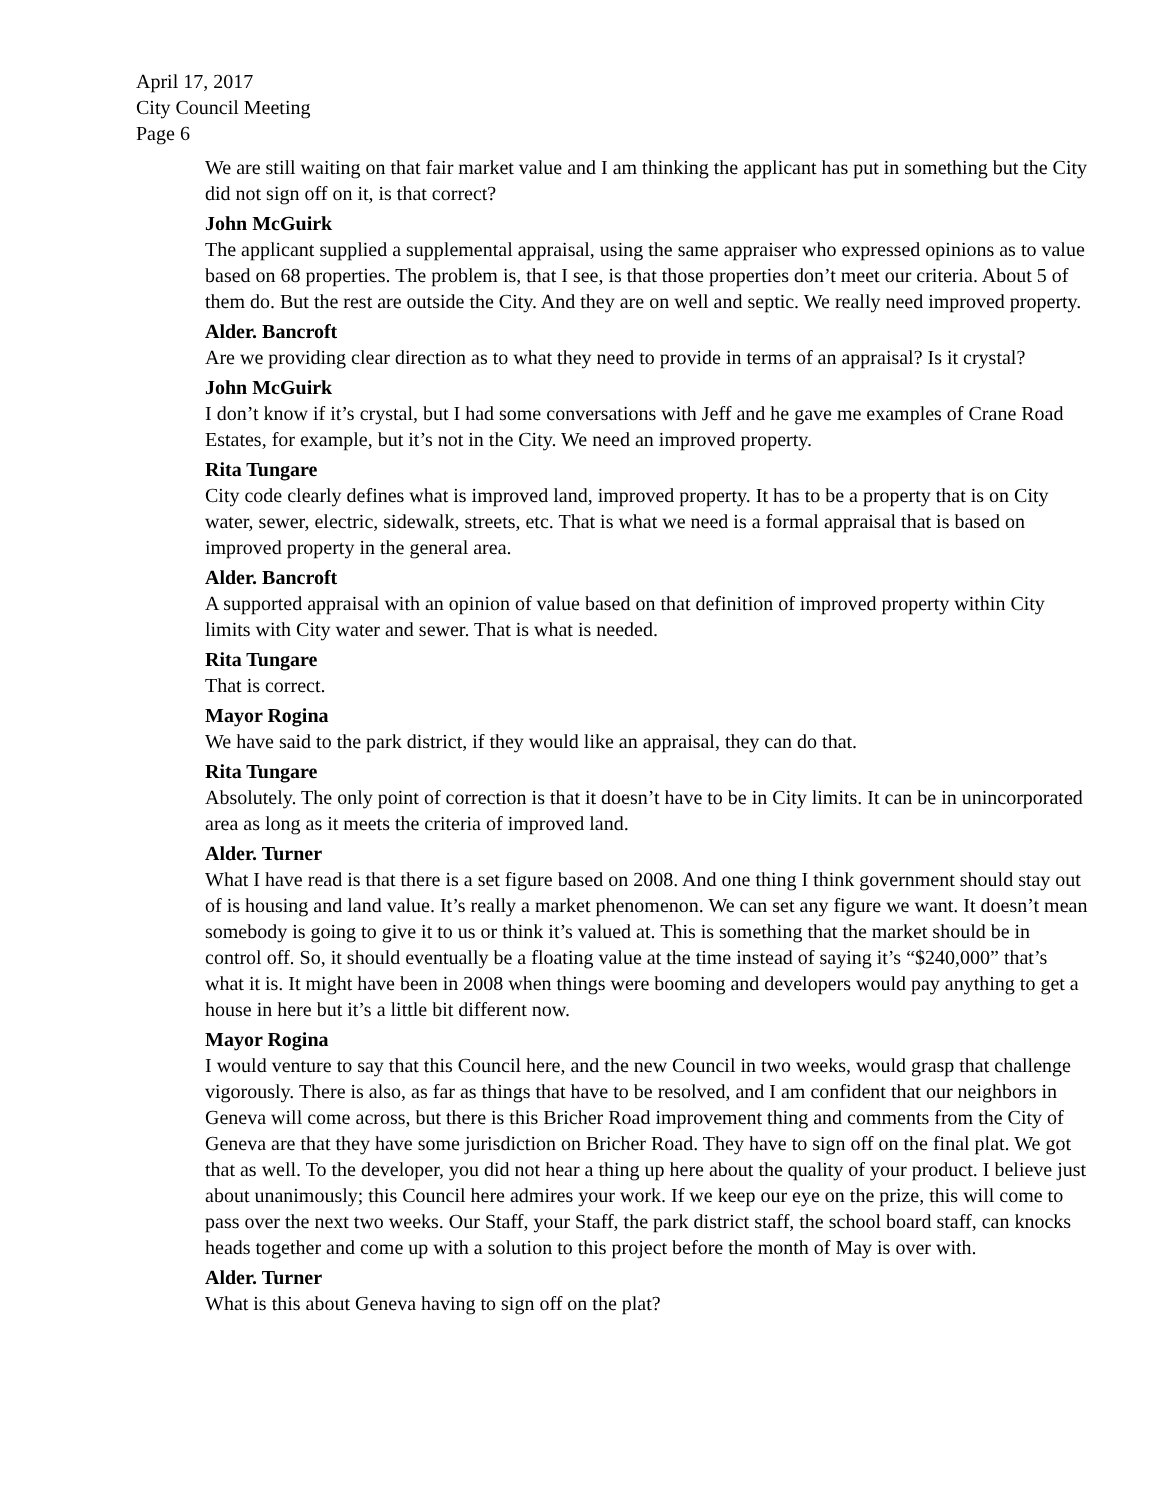April 17, 2017
City Council Meeting
Page 6
We are still waiting on that fair market value and I am thinking the applicant has put in something but the City did not sign off on it, is that correct?
John McGuirk
The applicant supplied a supplemental appraisal, using the same appraiser who expressed opinions as to value based on 68 properties. The problem is, that I see, is that those properties don’t meet our criteria. About 5 of them do. But the rest are outside the City. And they are on well and septic. We really need improved property.
Alder. Bancroft
Are we providing clear direction as to what they need to provide in terms of an appraisal? Is it crystal?
John McGuirk
I don’t know if it’s crystal, but I had some conversations with Jeff and he gave me examples of Crane Road Estates, for example, but it’s not in the City. We need an improved property.
Rita Tungare
City code clearly defines what is improved land, improved property. It has to be a property that is on City water, sewer, electric, sidewalk, streets, etc. That is what we need is a formal appraisal that is based on improved property in the general area.
Alder. Bancroft
A supported appraisal with an opinion of value based on that definition of improved property within City limits with City water and sewer. That is what is needed.
Rita Tungare
That is correct.
Mayor Rogina
We have said to the park district, if they would like an appraisal, they can do that.
Rita Tungare
Absolutely. The only point of correction is that it doesn’t have to be in City limits. It can be in unincorporated area as long as it meets the criteria of improved land.
Alder. Turner
What I have read is that there is a set figure based on 2008. And one thing I think government should stay out of is housing and land value. It’s really a market phenomenon. We can set any figure we want. It doesn’t mean somebody is going to give it to us or think it’s valued at. This is something that the market should be in control off. So, it should eventually be a floating value at the time instead of saying it’s “$240,000” that’s what it is. It might have been in 2008 when things were booming and developers would pay anything to get a house in here but it’s a little bit different now.
Mayor Rogina
I would venture to say that this Council here, and the new Council in two weeks, would grasp that challenge vigorously. There is also, as far as things that have to be resolved, and I am confident that our neighbors in Geneva will come across, but there is this Bricher Road improvement thing and comments from the City of Geneva are that they have some jurisdiction on Bricher Road. They have to sign off on the final plat. We got that as well. To the developer, you did not hear a thing up here about the quality of your product. I believe just about unanimously; this Council here admires your work. If we keep our eye on the prize, this will come to pass over the next two weeks. Our Staff, your Staff, the park district staff, the school board staff, can knocks heads together and come up with a solution to this project before the month of May is over with.
Alder. Turner
What is this about Geneva having to sign off on the plat?